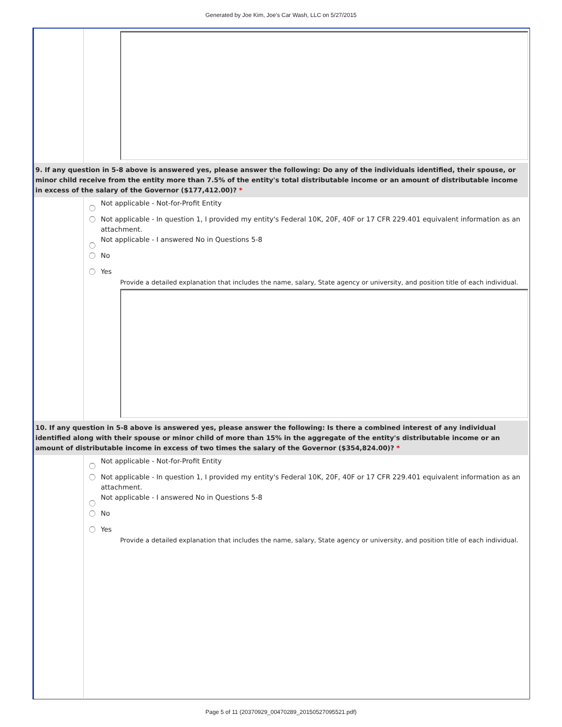Generated by Joe Kim, Joe's Car Wash, LLC on 5/27/2015
9. If any question in 5-8 above is answered yes, please answer the following: Do any of the individuals identified, their spouse, or minor child receive from the entity more than 7.5% of the entity's total distributable income or an amount of distributable income in excess of the salary of the Governor ($177,412.00)? *
Not applicable - Not-for-Profit Entity
Not applicable - In question 1, I provided my entity's Federal 10K, 20F, 40F or 17 CFR 229.401 equivalent information as an attachment.
Not applicable - I answered No in Questions 5-8
No
Yes
Provide a detailed explanation that includes the name, salary, State agency or university, and position title of each individual.
10. If any question in 5-8 above is answered yes, please answer the following: Is there a combined interest of any individual identified along with their spouse or minor child of more than 15% in the aggregate of the entity's distributable income or an amount of distributable income in excess of two times the salary of the Governor ($354,824.00)? *
Not applicable - Not-for-Profit Entity
Not applicable - In question 1, I provided my entity's Federal 10K, 20F, 40F or 17 CFR 229.401 equivalent information as an attachment.
Not applicable - I answered No in Questions 5-8
No
Yes
Provide a detailed explanation that includes the name, salary, State agency or university, and position title of each individual.
Page 5 of 11 (20370929_00470289_20150527095521.pdf)